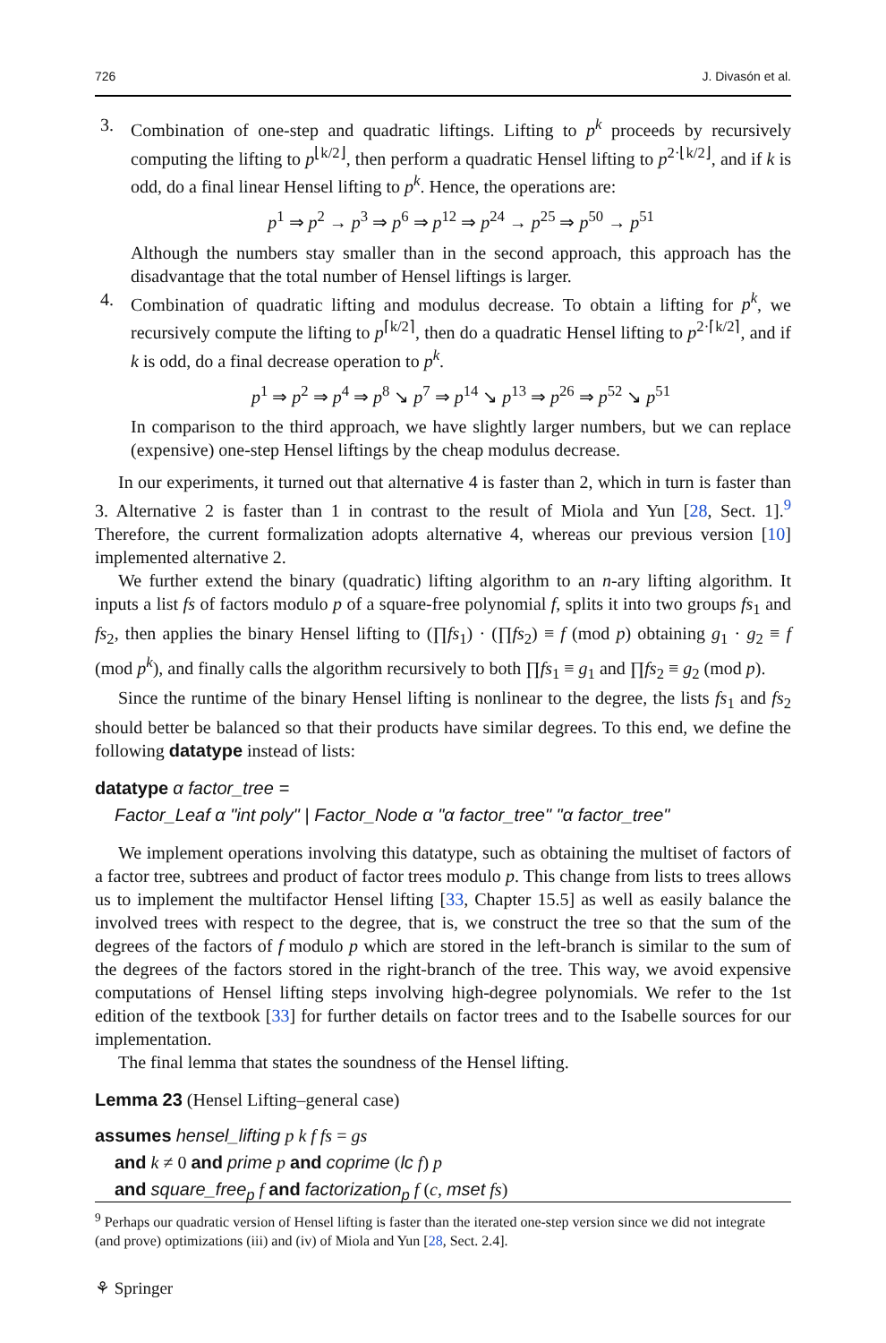726 J. Divasón et al.
3. Combination of one-step and quadratic liftings. Lifting to p<sup>k</sup> proceeds by recursively computing the lifting to p<sup>⌊k/2⌋</sup>, then perform a quadratic Hensel lifting to p<sup>2·⌊k/2⌋</sup>, and if k is odd, do a final linear Hensel lifting to p<sup>k</sup>. Hence, the operations are:
p<sup>1</sup> ⇒ p<sup>2</sup> → p<sup>3</sup> ⇒ p<sup>6</sup> ⇒ p<sup>12</sup> ⇒ p<sup>24</sup> → p<sup>25</sup> ⇒ p<sup>50</sup> → p<sup>51</sup>
Although the numbers stay smaller than in the second approach, this approach has the disadvantage that the total number of Hensel liftings is larger.
4. Combination of quadratic lifting and modulus decrease. To obtain a lifting for p<sup>k</sup>, we recursively compute the lifting to p<sup>⌈k/2⌉</sup>, then do a quadratic Hensel lifting to p<sup>2·⌈k/2⌉</sup>, and if k is odd, do a final decrease operation to p<sup>k</sup>.
p<sup>1</sup> ⇒ p<sup>2</sup> ⇒ p<sup>4</sup> ⇒ p<sup>8</sup> ↘ p<sup>7</sup> ⇒ p<sup>14</sup> ↘ p<sup>13</sup> ⇒ p<sup>26</sup> ⇒ p<sup>52</sup> ↘ p<sup>51</sup>
In comparison to the third approach, we have slightly larger numbers, but we can replace (expensive) one-step Hensel liftings by the cheap modulus decrease.
In our experiments, it turned out that alternative 4 is faster than 2, which in turn is faster than 3. Alternative 2 is faster than 1 in contrast to the result of Miola and Yun [28, Sect. 1].<sup>9</sup> Therefore, the current formalization adopts alternative 4, whereas our previous version [10] implemented alternative 2.
We further extend the binary (quadratic) lifting algorithm to an n-ary lifting algorithm. It inputs a list fs of factors modulo p of a square-free polynomial f, splits it into two groups fs<sub>1</sub> and fs<sub>2</sub>, then applies the binary Hensel lifting to (∏fs<sub>1</sub>) · (∏fs<sub>2</sub>) ≡ f (mod p) obtaining g<sub>1</sub> · g<sub>2</sub> ≡ f (mod p<sup>k</sup>), and finally calls the algorithm recursively to both ∏fs<sub>1</sub> ≡ g<sub>1</sub> and ∏fs<sub>2</sub> ≡ g<sub>2</sub> (mod p).
Since the runtime of the binary Hensel lifting is nonlinear to the degree, the lists fs<sub>1</sub> and fs<sub>2</sub> should better be balanced so that their products have similar degrees. To this end, we define the following datatype instead of lists:
datatype α factor_tree =
Factor_Leaf α "int poly" | Factor_Node α "α factor_tree" "α factor_tree"
We implement operations involving this datatype, such as obtaining the multiset of factors of a factor tree, subtrees and product of factor trees modulo p. This change from lists to trees allows us to implement the multifactor Hensel lifting [33, Chapter 15.5] as well as easily balance the involved trees with respect to the degree, that is, we construct the tree so that the sum of the degrees of the factors of f modulo p which are stored in the left-branch is similar to the sum of the degrees of the factors stored in the right-branch of the tree. This way, we avoid expensive computations of Hensel lifting steps involving high-degree polynomials. We refer to the 1st edition of the textbook [33] for further details on factor trees and to the Isabelle sources for our implementation.
The final lemma that states the soundness of the Hensel lifting.
Lemma 23 (Hensel Lifting–general case)
assumes hensel_lifting p k f fs = gs
and k ≠ 0 and prime p and coprime (lc f) p
and square_free<sub>p</sub> f and factorization<sub>p</sub> f (c, mset fs)
<sup>9</sup> Perhaps our quadratic version of Hensel lifting is faster than the iterated one-step version since we did not integrate (and prove) optimizations (iii) and (iv) of Miola and Yun [28, Sect. 2.4].
⚘ Springer